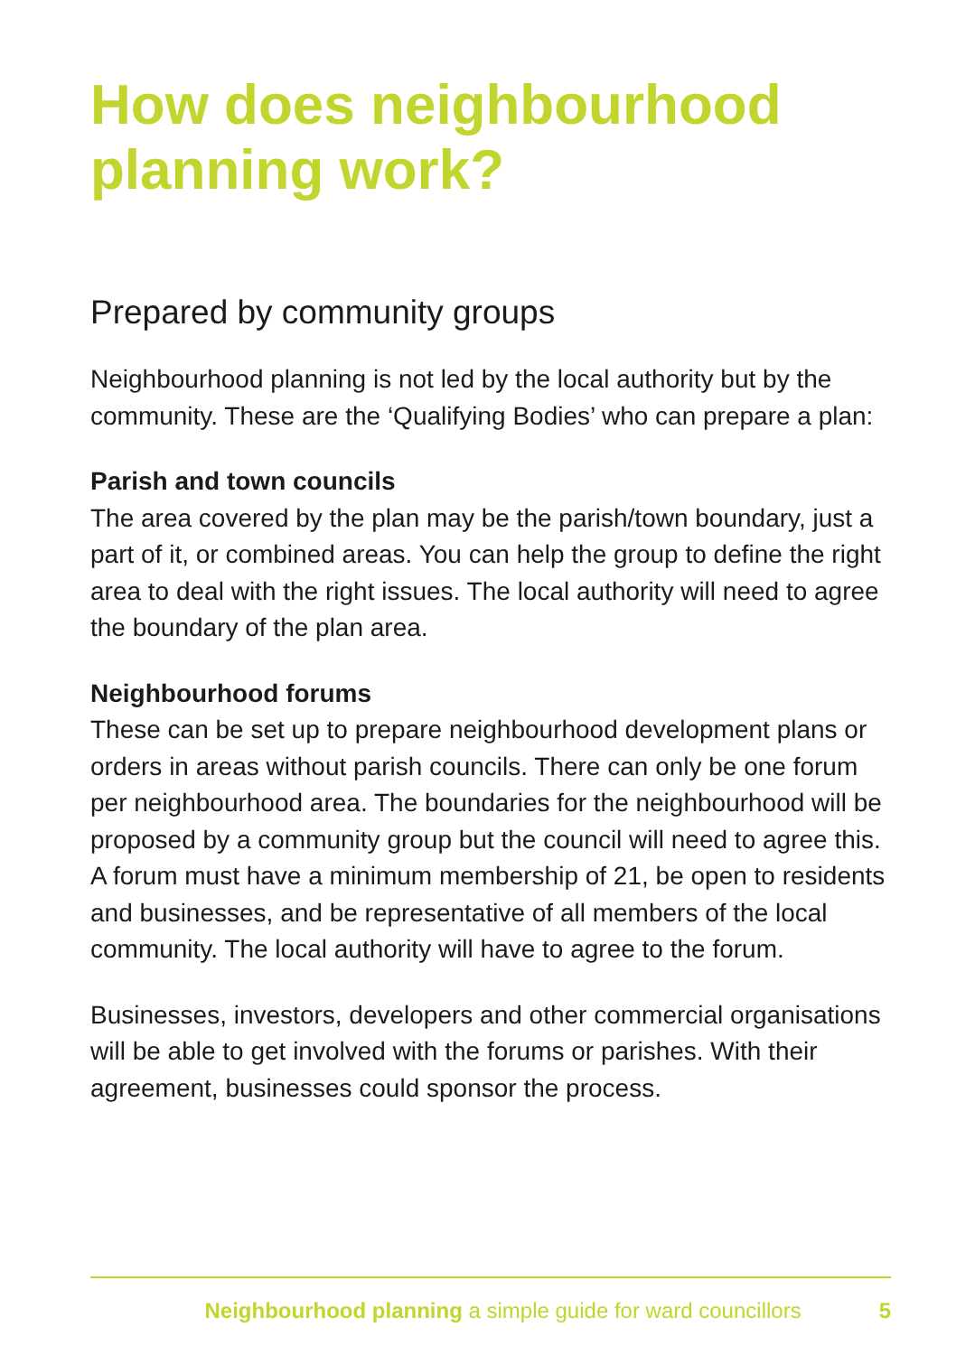How does neighbourhood planning work?
Prepared by community groups
Neighbourhood planning is not led by the local authority but by the community. These are the ‘Qualifying Bodies’ who can prepare a plan:
Parish and town councils
The area covered by the plan may be the parish/town boundary, just a part of it, or combined areas. You can help the group to define the right area to deal with the right issues. The local authority will need to agree the boundary of the plan area.
Neighbourhood forums
These can be set up to prepare neighbourhood development plans or orders in areas without parish councils. There can only be one forum per neighbourhood area. The boundaries for the neighbourhood will be proposed by a community group but the council will need to agree this. A forum must have a minimum membership of 21, be open to residents and businesses, and be representative of all members of the local community. The local authority will have to agree to the forum.
Businesses, investors, developers and other commercial organisations will be able to get involved with the forums or parishes. With their agreement, businesses could sponsor the process.
Neighbourhood planning a simple guide for ward councillors 5